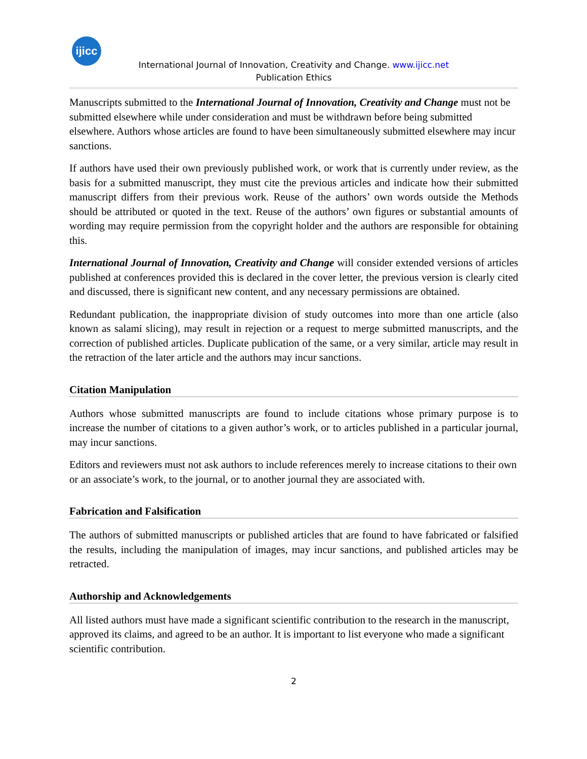ijicc
International Journal of Innovation, Creativity and Change. www.ijicc.net
Publication Ethics
Manuscripts submitted to the International Journal of Innovation, Creativity and Change must not be submitted elsewhere while under consideration and must be withdrawn before being submitted elsewhere. Authors whose articles are found to have been simultaneously submitted elsewhere may incur sanctions.
If authors have used their own previously published work, or work that is currently under review, as the basis for a submitted manuscript, they must cite the previous articles and indicate how their submitted manuscript differs from their previous work. Reuse of the authors’ own words outside the Methods should be attributed or quoted in the text. Reuse of the authors’ own figures or substantial amounts of wording may require permission from the copyright holder and the authors are responsible for obtaining this.
International Journal of Innovation, Creativity and Change will consider extended versions of articles published at conferences provided this is declared in the cover letter, the previous version is clearly cited and discussed, there is significant new content, and any necessary permissions are obtained.
Redundant publication, the inappropriate division of study outcomes into more than one article (also known as salami slicing), may result in rejection or a request to merge submitted manuscripts, and the correction of published articles. Duplicate publication of the same, or a very similar, article may result in the retraction of the later article and the authors may incur sanctions.
Citation Manipulation
Authors whose submitted manuscripts are found to include citations whose primary purpose is to increase the number of citations to a given author’s work, or to articles published in a particular journal, may incur sanctions.
Editors and reviewers must not ask authors to include references merely to increase citations to their own or an associate’s work, to the journal, or to another journal they are associated with.
Fabrication and Falsification
The authors of submitted manuscripts or published articles that are found to have fabricated or falsified the results, including the manipulation of images, may incur sanctions, and published articles may be retracted.
Authorship and Acknowledgements
All listed authors must have made a significant scientific contribution to the research in the manuscript, approved its claims, and agreed to be an author. It is important to list everyone who made a significant scientific contribution.
2